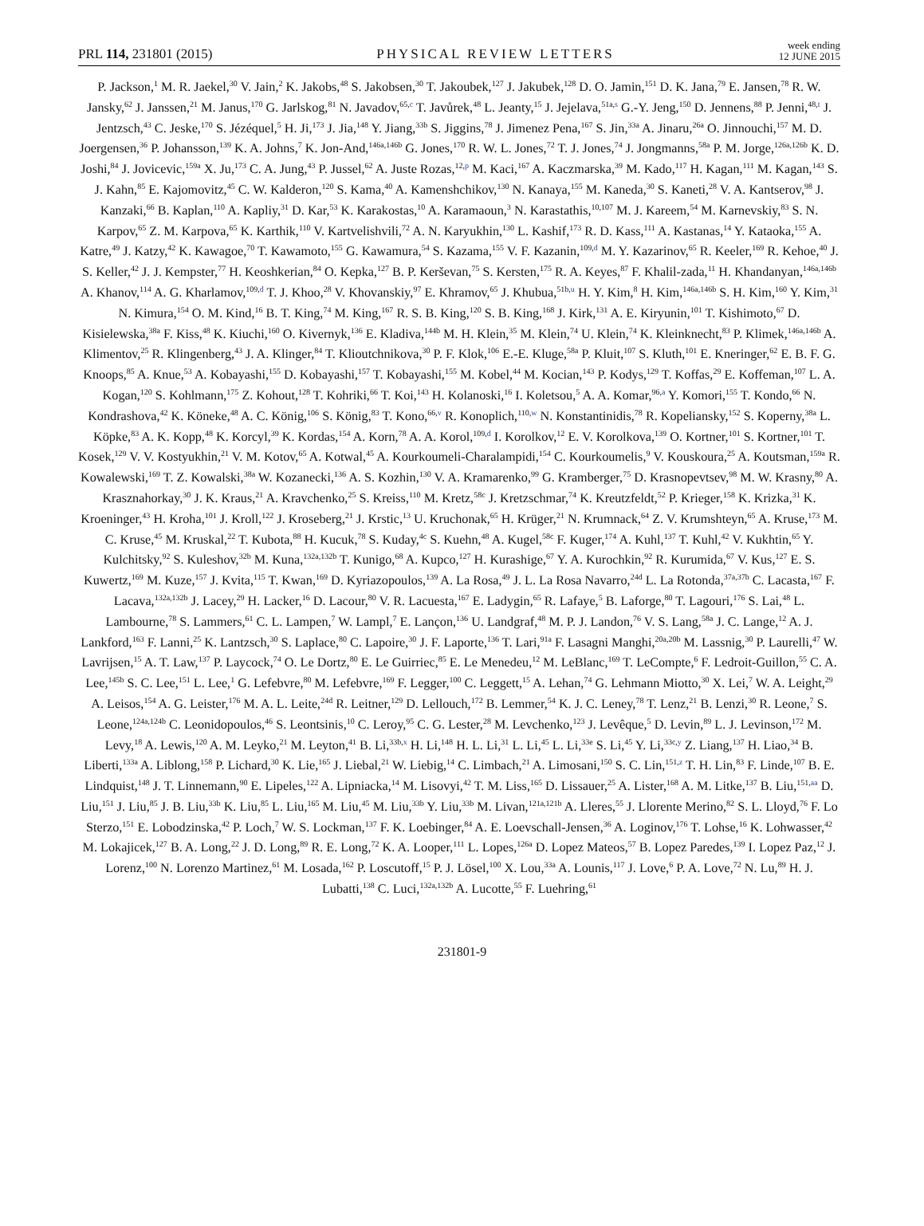PRL 114, 231801 (2015) PHYSICAL REVIEW LETTERS week ending
12 JUNE 2015
P. Jackson,<sup>1</sup> M. R. Jaekel,<sup>30</sup> V. Jain,<sup>2</sup> K. Jakobs,<sup>48</sup> S. Jakobsen,<sup>30</sup> T. Jakoubek,<sup>127</sup> J. Jakubek,<sup>128</sup> D. O. Jamin,<sup>151</sup> D. K. Jana,<sup>79</sup> E. Jansen,<sup>78</sup> R. W. Jansky,<sup>62</sup> J. Janssen,<sup>21</sup> M. Janus,<sup>170</sup> G. Jarlskog,<sup>81</sup> N. Javadov,<sup>65,c</sup> T. Javůrek,<sup>48</sup> L. Jeanty,<sup>15</sup> J. Jejelava,<sup>51a,s</sup> G.-Y. Jeng,<sup>150</sup> D. Jennens,<sup>88</sup> P. Jenni,<sup>48,t</sup> J. Jentzsch,<sup>43</sup> C. Jeske,<sup>170</sup> S. Jézéquel,<sup>5</sup> H. Ji,<sup>173</sup> J. Jia,<sup>148</sup> Y. Jiang,<sup>33b</sup> S. Jiggins,<sup>78</sup> J. Jimenez Pena,<sup>167</sup> S. Jin,<sup>33a</sup> A. Jinaru,<sup>26a</sup> O. Jinnouchi,<sup>157</sup> M. D. Joergensen,<sup>36</sup> P. Johansson,<sup>139</sup> K. A. Johns,<sup>7</sup> K. Jon-And,<sup>146a,146b</sup> G. Jones,<sup>170</sup> R. W. L. Jones,<sup>72</sup> T. J. Jones,<sup>74</sup> J. Jongmanns,<sup>58a</sup> P. M. Jorge,<sup>126a,126b</sup> K. D. Joshi,<sup>84</sup> J. Jovicevic,<sup>159a</sup> X. Ju,<sup>173</sup> C. A. Jung,<sup>43</sup> P. Jussel,<sup>62</sup> A. Juste Rozas,<sup>12,p</sup> M. Kaci,<sup>167</sup> A. Kaczmarska,<sup>39</sup> M. Kado,<sup>117</sup> H. Kagan,<sup>111</sup> M. Kagan,<sup>143</sup> S. J. Kahn,<sup>85</sup> E. Kajomovitz,<sup>45</sup> C. W. Kalderon,<sup>120</sup> S. Kama,<sup>40</sup> A. Kamenshchikov,<sup>130</sup> N. Kanaya,<sup>155</sup> M. Kaneda,<sup>30</sup> S. Kaneti,<sup>28</sup> V. A. Kantserov,<sup>98</sup> J. Kanzaki,<sup>66</sup> B. Kaplan,<sup>110</sup> A. Kapliy,<sup>31</sup> D. Kar,<sup>53</sup> K. Karakostas,<sup>10</sup> A. Karamaoun,<sup>3</sup> N. Karastathis,<sup>10,107</sup> M. J. Kareem,<sup>54</sup> M. Karnevskiy,<sup>83</sup> S. N. Karpov,<sup>65</sup> Z. M. Karpova,<sup>65</sup> K. Karthik,<sup>110</sup> V. Kartvelishvili,<sup>72</sup> A. N. Karyukhin,<sup>130</sup> L. Kashif,<sup>173</sup> R. D. Kass,<sup>111</sup> A. Kastanas,<sup>14</sup> Y. Kataoka,<sup>155</sup> A. Katre,<sup>49</sup> J. Katzy,<sup>42</sup> K. Kawagoe,<sup>70</sup> T. Kawamoto,<sup>155</sup> G. Kawamura,<sup>54</sup> S. Kazama,<sup>155</sup> V. F. Kazanin,<sup>109,d</sup> M. Y. Kazarinov,<sup>65</sup> R. Keeler,<sup>169</sup> R. Kehoe,<sup>40</sup> J. S. Keller,<sup>42</sup> J. J. Kempster,<sup>77</sup> H. Keoshkerian,<sup>84</sup> O. Kepka,<sup>127</sup> B. P. Kerševan,<sup>75</sup> S. Kersten,<sup>175</sup> R. A. Keyes,<sup>87</sup> F. Khalil-zada,<sup>11</sup> H. Khandanyan,<sup>146a,146b</sup> A. Khanov,<sup>114</sup> A. G. Kharlamov,<sup>109,d</sup> T. J. Khoo,<sup>28</sup> V. Khovanskiy,<sup>97</sup> E. Khramov,<sup>65</sup> J. Khubua,<sup>51b,u</sup> H. Y. Kim,<sup>8</sup> H. Kim,<sup>146a,146b</sup> S. H. Kim,<sup>160</sup> Y. Kim,<sup>31</sup> N. Kimura,<sup>154</sup> O. M. Kind,<sup>16</sup> B. T. King,<sup>74</sup> M. King,<sup>167</sup> R. S. B. King,<sup>120</sup> S. B. King,<sup>168</sup> J. Kirk,<sup>131</sup> A. E. Kiryunin,<sup>101</sup> T. Kishimoto,<sup>67</sup> D. Kisielewska,<sup>38a</sup> F. Kiss,<sup>48</sup> K. Kiuchi,<sup>160</sup> O. Kivernyk,<sup>136</sup> E. Kladiva,<sup>144b</sup> M. H. Klein,<sup>35</sup> M. Klein,<sup>74</sup> U. Klein,<sup>74</sup> K. Kleinknecht,<sup>83</sup> P. Klimek,<sup>146a,146b</sup> A. Klimentov,<sup>25</sup> R. Klingenberg,<sup>43</sup> J. A. Klinger,<sup>84</sup> T. Klioutchnikova,<sup>30</sup> P. F. Klok,<sup>106</sup> E.-E. Kluge,<sup>58a</sup> P. Kluit,<sup>107</sup> S. Kluth,<sup>101</sup> E. Kneringer,<sup>62</sup> E. B. F. G. Knoops,<sup>85</sup> A. Knue,<sup>53</sup> A. Kobayashi,<sup>155</sup> D. Kobayashi,<sup>157</sup> T. Kobayashi,<sup>155</sup> M. Kobel,<sup>44</sup> M. Kocian,<sup>143</sup> P. Kodys,<sup>129</sup> T. Koffas,<sup>29</sup> E. Koffeman,<sup>107</sup> L. A. Kogan,<sup>120</sup> S. Kohlmann,<sup>175</sup> Z. Kohout,<sup>128</sup> T. Kohriki,<sup>66</sup> T. Koi,<sup>143</sup> H. Kolanoski,<sup>16</sup> I. Koletsou,<sup>5</sup> A. A. Komar,<sup>96,a</sup> Y. Komori,<sup>155</sup> T. Kondo,<sup>66</sup> N. Kondrashova,<sup>42</sup> K. Köneke,<sup>48</sup> A. C. König,<sup>106</sup> S. König,<sup>83</sup> T. Kono,<sup>66,v</sup> R. Konoplich,<sup>110,w</sup> N. Konstantinidis,<sup>78</sup> R. Kopeliansky,<sup>152</sup> S. Koperny,<sup>38a</sup> L. Köpke,<sup>83</sup> A. K. Kopp,<sup>48</sup> K. Korcyl,<sup>39</sup> K. Kordas,<sup>154</sup> A. Korn,<sup>78</sup> A. A. Korol,<sup>109,d</sup> I. Korolkov,<sup>12</sup> E. V. Korolkova,<sup>139</sup> O. Kortner,<sup>101</sup> S. Kortner,<sup>101</sup> T. Kosek,<sup>129</sup> V. V. Kostyukhin,<sup>21</sup> V. M. Kotov,<sup>65</sup> A. Kotwal,<sup>45</sup> A. Kourkoumeli-Charalampidi,<sup>154</sup> C. Kourkoumelis,<sup>9</sup> V. Kouskoura,<sup>25</sup> A. Koutsman,<sup>159a</sup> R. Kowalewski,<sup>169</sup> T. Z. Kowalski,<sup>38a</sup> W. Kozanecki,<sup>136</sup> A. S. Kozhin,<sup>130</sup> V. A. Kramarenko,<sup>99</sup> G. Kramberger,<sup>75</sup> D. Krasnopevtsev,<sup>98</sup> M. W. Krasny,<sup>80</sup> A. Krasznahorkay,<sup>30</sup> J. K. Kraus,<sup>21</sup> A. Kravchenko,<sup>25</sup> S. Kreiss,<sup>110</sup> M. Kretz,<sup>58c</sup> J. Kretzschmar,<sup>74</sup> K. Kreutzfeldt,<sup>52</sup> P. Krieger,<sup>158</sup> K. Krizka,<sup>31</sup> K. Kroeninger,<sup>43</sup> H. Kroha,<sup>101</sup> J. Kroll,<sup>122</sup> J. Kroseberg,<sup>21</sup> J. Krstic,<sup>13</sup> U. Kruchonak,<sup>65</sup> H. Krüger,<sup>21</sup> N. Krumnack,<sup>64</sup> Z. V. Krumshteyn,<sup>65</sup> A. Kruse,<sup>173</sup> M. C. Kruse,<sup>45</sup> M. Kruskal,<sup>22</sup> T. Kubota,<sup>88</sup> H. Kucuk,<sup>78</sup> S. Kuday,<sup>4c</sup> S. Kuehn,<sup>48</sup> A. Kugel,<sup>58c</sup> F. Kuger,<sup>174</sup> A. Kuhl,<sup>137</sup> T. Kuhl,<sup>42</sup> V. Kukhtin,<sup>65</sup> Y. Kulchitsky,<sup>92</sup> S. Kuleshov,<sup>32b</sup> M. Kuna,<sup>132a,132b</sup> T. Kunigo,<sup>68</sup> A. Kupco,<sup>127</sup> H. Kurashige,<sup>67</sup> Y. A. Kurochkin,<sup>92</sup> R. Kurumida,<sup>67</sup> V. Kus,<sup>127</sup> E. S. Kuwertz,<sup>169</sup> M. Kuze,<sup>157</sup> J. Kvita,<sup>115</sup> T. Kwan,<sup>169</sup> D. Kyriazopoulos,<sup>139</sup> A. La Rosa,<sup>49</sup> J. L. La Rosa Navarro,<sup>24d</sup> L. La Rotonda,<sup>37a,37b</sup> C. Lacasta,<sup>167</sup> F. Lacava,<sup>132a,132b</sup> J. Lacey,<sup>29</sup> H. Lacker,<sup>16</sup> D. Lacour,<sup>80</sup> V. R. Lacuesta,<sup>167</sup> E. Ladygin,<sup>65</sup> R. Lafaye,<sup>5</sup> B. Laforge,<sup>80</sup> T. Lagouri,<sup>176</sup> S. Lai,<sup>48</sup> L. Lambourne,<sup>78</sup> S. Lammers,<sup>61</sup> C. L. Lampen,<sup>7</sup> W. Lampl,<sup>7</sup> E. Lançon,<sup>136</sup> U. Landgraf,<sup>48</sup> M. P. J. Landon,<sup>76</sup> V. S. Lang,<sup>58a</sup> J. C. Lange,<sup>12</sup> A. J. Lankford,<sup>163</sup> F. Lanni,<sup>25</sup> K. Lantzsch,<sup>30</sup> S. Laplace,<sup>80</sup> C. Lapoire,<sup>30</sup> J. F. Laporte,<sup>136</sup> T. Lari,<sup>91a</sup> F. Lasagni Manghi,<sup>20a,20b</sup> M. Lassnig,<sup>30</sup> P. Laurelli,<sup>47</sup> W. Lavrijsen,<sup>15</sup> A. T. Law,<sup>137</sup> P. Laycock,<sup>74</sup> O. Le Dortz,<sup>80</sup> E. Le Guirriec,<sup>85</sup> E. Le Menedeu,<sup>12</sup> M. LeBlanc,<sup>169</sup> T. LeCompte,<sup>6</sup> F. Ledroit-Guillon,<sup>55</sup> C. A. Lee,<sup>145b</sup> S. C. Lee,<sup>151</sup> L. Lee,<sup>1</sup> G. Lefebvre,<sup>80</sup> M. Lefebvre,<sup>169</sup> F. Legger,<sup>100</sup> C. Leggett,<sup>15</sup> A. Lehan,<sup>74</sup> G. Lehmann Miotto,<sup>30</sup> X. Lei,<sup>7</sup> W. A. Leight,<sup>29</sup> A. Leisos,<sup>154</sup> A. G. Leister,<sup>176</sup> M. A. L. Leite,<sup>24d</sup> R. Leitner,<sup>129</sup> D. Lellouch,<sup>172</sup> B. Lemmer,<sup>54</sup> K. J. C. Leney,<sup>78</sup> T. Lenz,<sup>21</sup> B. Lenzi,<sup>30</sup> R. Leone,<sup>7</sup> S. Leone,<sup>124a,124b</sup> C. Leonidopoulos,<sup>46</sup> S. Leontsinis,<sup>10</sup> C. Leroy,<sup>95</sup> C. G. Lester,<sup>28</sup> M. Levchenko,<sup>123</sup> J. Levêque,<sup>5</sup> D. Levin,<sup>89</sup> L. J. Levinson,<sup>172</sup> M. Levy,<sup>18</sup> A. Lewis,<sup>120</sup> A. M. Leyko,<sup>21</sup> M. Leyton,<sup>41</sup> B. Li,<sup>33b,x</sup> H. Li,<sup>148</sup> H. L. Li,<sup>31</sup> L. Li,<sup>45</sup> L. Li,<sup>33e</sup> S. Li,<sup>45</sup> Y. Li,<sup>33c,y</sup> Z. Liang,<sup>137</sup> H. Liao,<sup>34</sup> B. Liberti,<sup>133a</sup> A. Liblong,<sup>158</sup> P. Lichard,<sup>30</sup> K. Lie,<sup>165</sup> J. Liebal,<sup>21</sup> W. Liebig,<sup>14</sup> C. Limbach,<sup>21</sup> A. Limosani,<sup>150</sup> S. C. Lin,<sup>151,z</sup> T. H. Lin,<sup>83</sup> F. Linde,<sup>107</sup> B. E. Lindquist,<sup>148</sup> J. T. Linnemann,<sup>90</sup> E. Lipeles,<sup>122</sup> A. Lipniacka,<sup>14</sup> M. Lisovyi,<sup>42</sup> T. M. Liss,<sup>165</sup> D. Lissauer,<sup>25</sup> A. Lister,<sup>168</sup> A. M. Litke,<sup>137</sup> B. Liu,<sup>151,aa</sup> D. Liu,<sup>151</sup> J. Liu,<sup>85</sup> J. B. Liu,<sup>33b</sup> K. Liu,<sup>85</sup> L. Liu,<sup>165</sup> M. Liu,<sup>45</sup> M. Liu,<sup>33b</sup> Y. Liu,<sup>33b</sup> M. Livan,<sup>121a,121b</sup> A. Lleres,<sup>55</sup> J. Llorente Merino,<sup>82</sup> S. L. Lloyd,<sup>76</sup> F. Lo Sterzo,<sup>151</sup> E. Lobodzinska,<sup>42</sup> P. Loch,<sup>7</sup> W. S. Lockman,<sup>137</sup> F. K. Loebinger,<sup>84</sup> A. E. Loevschall-Jensen,<sup>36</sup> A. Loginov,<sup>176</sup> T. Lohse,<sup>16</sup> K. Lohwasser,<sup>42</sup> M. Lokajicek,<sup>127</sup> B. A. Long,<sup>22</sup> J. D. Long,<sup>89</sup> R. E. Long,<sup>72</sup> K. A. Looper,<sup>111</sup> L. Lopes,<sup>126a</sup> D. Lopez Mateos,<sup>57</sup> B. Lopez Paredes,<sup>139</sup> I. Lopez Paz,<sup>12</sup> J. Lorenz,<sup>100</sup> N. Lorenzo Martinez,<sup>61</sup> M. Losada,<sup>162</sup> P. Loscutoff,<sup>15</sup> P. J. Lösel,<sup>100</sup> X. Lou,<sup>33a</sup> A. Lounis,<sup>117</sup> J. Love,<sup>6</sup> P. A. Love,<sup>72</sup> N. Lu,<sup>89</sup> H. J. Lubatti,<sup>138</sup> C. Luci,<sup>132a,132b</sup> A. Lucotte,<sup>55</sup> F. Luehring,<sup>61</sup>
231801-9